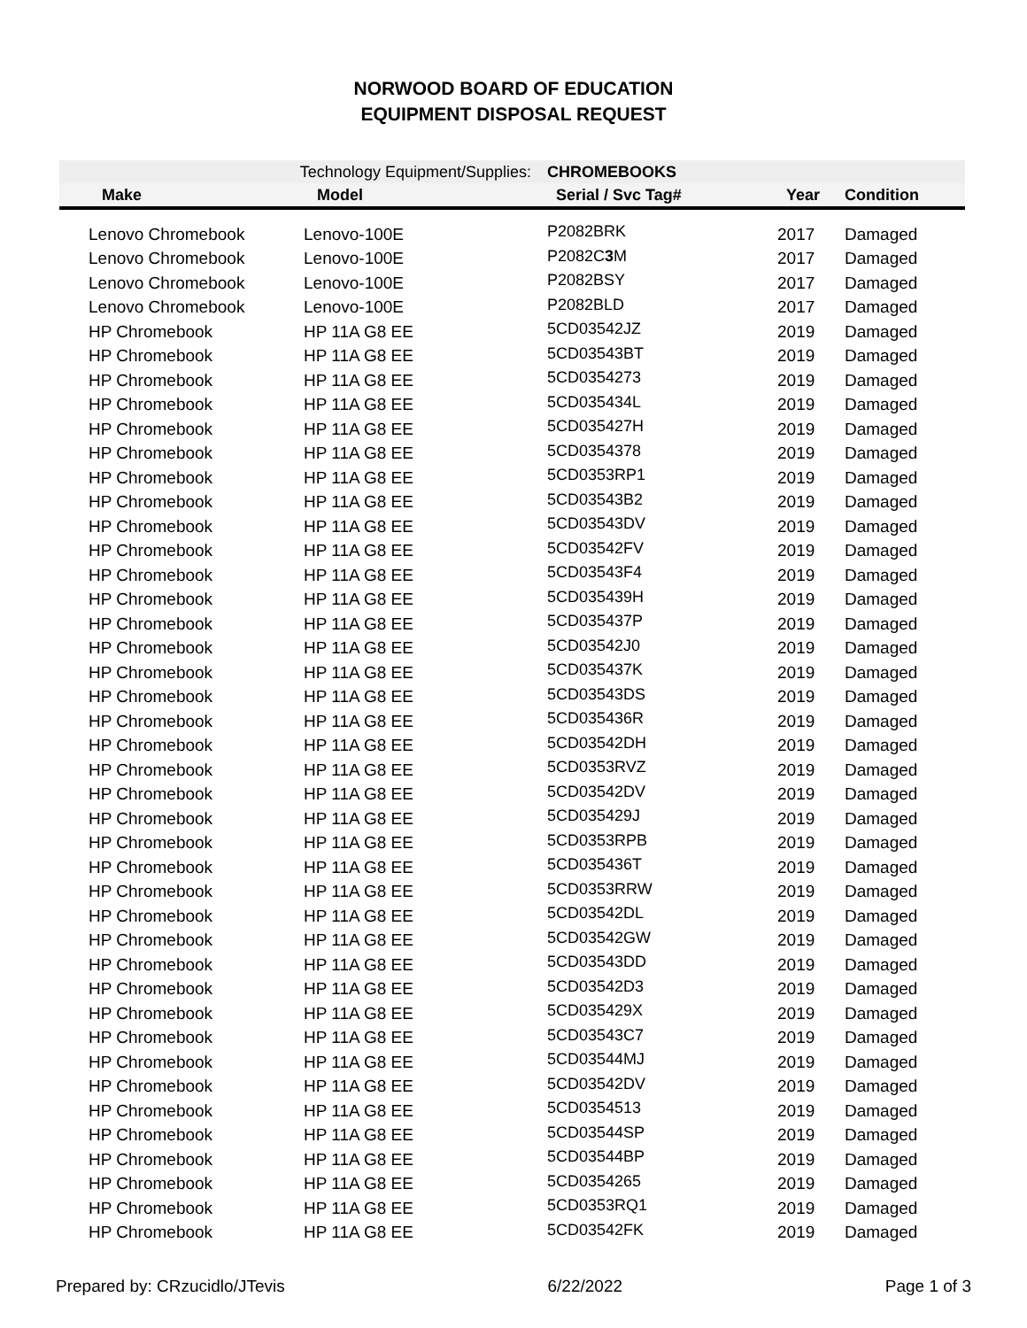NORWOOD BOARD OF EDUCATION
EQUIPMENT DISPOSAL REQUEST
| Technology Equipment/Supplies: | | CHROMEBOOKS | | |
| Make | Model | Serial / Svc Tag# | Year | Condition |
| Lenovo Chromebook | Lenovo-100E | P2082BRK | 2017 | Damaged |
| Lenovo Chromebook | Lenovo-100E | P2082C 3 M | 2017 | Damaged |
| Lenovo Chromebook | Lenovo-100E | P2082BSY | 2017 | Damaged |
| Lenovo Chromebook | Lenovo-100E | P2082BLD | 2017 | Damaged |
| HP Chromebook | HP 11A G8 EE | 5CD03542JZ | 2019 | Damaged |
| HP Chromebook | HP 11A G8 EE | 5CD03543BT | 2019 | Damaged |
| HP Chromebook | HP 11A G8 EE | 5CD0354273 | 2019 | Damaged |
| HP Chromebook | HP 11A G8 EE | 5CD035434L | 2019 | Damaged |
| HP Chromebook | HP 11A G8 EE | 5CD035427H | 2019 | Damaged |
| HP Chromebook | HP 11A G8 EE | 5CD0354378 | 2019 | Damaged |
| HP Chromebook | HP 11A G8 EE | 5CD0353RP1 | 2019 | Damaged |
| HP Chromebook | HP 11A G8 EE | 5CD03543B2 | 2019 | Damaged |
| HP Chromebook | HP 11A G8 EE | 5CD03543DV | 2019 | Damaged |
| HP Chromebook | HP 11A G8 EE | 5CD03542FV | 2019 | Damaged |
| HP Chromebook | HP 11A G8 EE | 5CD03543F4 | 2019 | Damaged |
| HP Chromebook | HP 11A G8 EE | 5CD035439H | 2019 | Damaged |
| HP Chromebook | HP 11A G8 EE | 5CD035437P | 2019 | Damaged |
| HP Chromebook | HP 11A G8 EE | 5CD03542J0 | 2019 | Damaged |
| HP Chromebook | HP 11A G8 EE | 5CD035437K | 2019 | Damaged |
| HP Chromebook | HP 11A G8 EE | 5CD03543DS | 2019 | Damaged |
| HP Chromebook | HP 11A G8 EE | 5CD035436R | 2019 | Damaged |
| HP Chromebook | HP 11A G8 EE | 5CD03542DH | 2019 | Damaged |
| HP Chromebook | HP 11A G8 EE | 5CD0353RVZ | 2019 | Damaged |
| HP Chromebook | HP 11A G8 EE | 5CD03542DV | 2019 | Damaged |
| HP Chromebook | HP 11A G8 EE | 5CD035429J | 2019 | Damaged |
| HP Chromebook | HP 11A G8 EE | 5CD0353RPB | 2019 | Damaged |
| HP Chromebook | HP 11A G8 EE | 5CD035436T | 2019 | Damaged |
| HP Chromebook | HP 11A G8 EE | 5CD0353RRW | 2019 | Damaged |
| HP Chromebook | HP 11A G8 EE | 5CD03542DL | 2019 | Damaged |
| HP Chromebook | HP 11A G8 EE | 5CD03542GW | 2019 | Damaged |
| HP Chromebook | HP 11A G8 EE | 5CD03543DD | 2019 | Damaged |
| HP Chromebook | HP 11A G8 EE | 5CD03542D3 | 2019 | Damaged |
| HP Chromebook | HP 11A G8 EE | 5CD035429X | 2019 | Damaged |
| HP Chromebook | HP 11A G8 EE | 5CD03543C7 | 2019 | Damaged |
| HP Chromebook | HP 11A G8 EE | 5CD03544MJ | 2019 | Damaged |
| HP Chromebook | HP 11A G8 EE | 5CD03542DV | 2019 | Damaged |
| HP Chromebook | HP 11A G8 EE | 5CD0354513 | 2019 | Damaged |
| HP Chromebook | HP 11A G8 EE | 5CD03544SP | 2019 | Damaged |
| HP Chromebook | HP 11A G8 EE | 5CD03544BP | 2019 | Damaged |
| HP Chromebook | HP 11A G8 EE | 5CD0354265 | 2019 | Damaged |
| HP Chromebook | HP 11A G8 EE | 5CD0353RQ1 | 2019 | Damaged |
| HP Chromebook | HP 11A G8 EE | 5CD03542FK | 2019 | Damaged |
Prepared by: CRzucidlo/JTevis 6/22/2022 Page 1 of 3